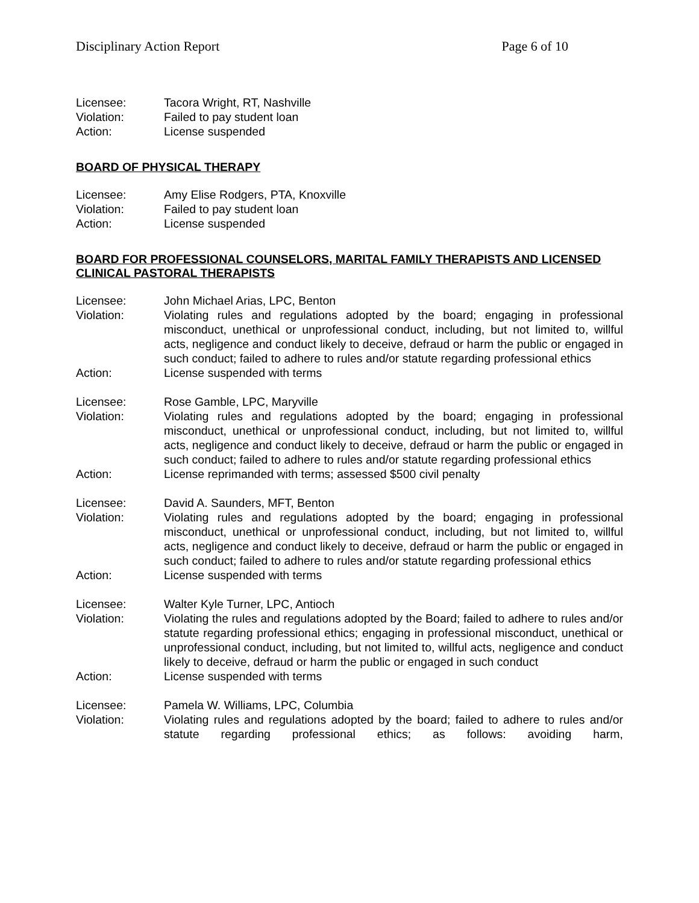Disciplinary Action Report Page 6 of 10
Licensee:
Tacora Wright, RT, Nashville
Violation:
Failed to pay student loan
Action:
License suspended
BOARD OF PHYSICAL THERAPY
Licensee:
Amy Elise Rodgers, PTA, Knoxville
Violation:
Failed to pay student loan
Action:
License suspended
BOARD FOR PROFESSIONAL COUNSELORS, MARITAL FAMILY THERAPISTS AND LICENSED CLINICAL PASTORAL THERAPISTS
Licensee:
John Michael Arias, LPC, Benton
Violation:
Violating rules and regulations adopted by the board; engaging in professional misconduct, unethical or unprofessional conduct, including, but not limited to, willful acts, negligence and conduct likely to deceive, defraud or harm the public or engaged in such conduct; failed to adhere to rules and/or statute regarding professional ethics
Action:
License suspended with terms
Licensee:
Rose Gamble, LPC, Maryville
Violation:
Violating rules and regulations adopted by the board; engaging in professional misconduct, unethical or unprofessional conduct, including, but not limited to, willful acts, negligence and conduct likely to deceive, defraud or harm the public or engaged in such conduct; failed to adhere to rules and/or statute regarding professional ethics
Action:
License reprimanded with terms; assessed $500 civil penalty
Licensee:
David A. Saunders, MFT, Benton
Violation:
Violating rules and regulations adopted by the board; engaging in professional misconduct, unethical or unprofessional conduct, including, but not limited to, willful acts, negligence and conduct likely to deceive, defraud or harm the public or engaged in such conduct; failed to adhere to rules and/or statute regarding professional ethics
Action:
License suspended with terms
Licensee:
Walter Kyle Turner, LPC, Antioch
Violation:
Violating the rules and regulations adopted by the Board; failed to adhere to rules and/or statute regarding professional ethics; engaging in professional misconduct, unethical or unprofessional conduct, including, but not limited to, willful acts, negligence and conduct likely to deceive, defraud or harm the public or engaged in such conduct
Action:
License suspended with terms
Licensee:
Pamela W. Williams, LPC, Columbia
Violation:
Violating rules and regulations adopted by the board; failed to adhere to rules and/or statute regarding professional ethics; as follows: avoiding harm,